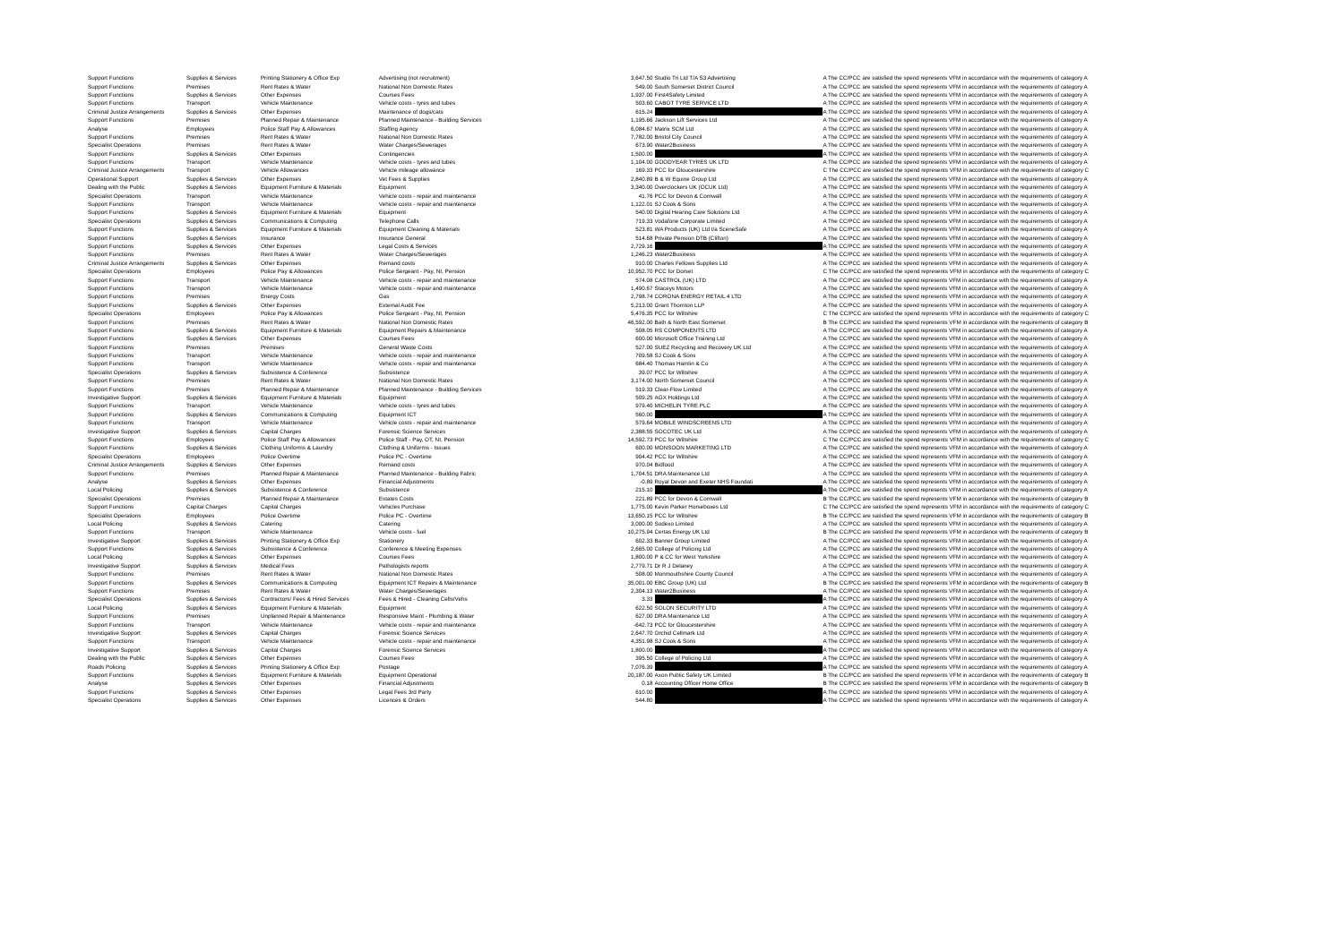| Support Functions | Supplies & Services | Printing Stationery & Office Exp | Advertising (not recruitment) | 3,647.50 | Studio Tri Ltd T/A S3 Advertising | A The CC/PCC are satisfied the spend represents VFM in accordance with the requirements of category A |
| Support Functions | Premises | Rent Rates & Water | National Non Domestic Rates | 549.00 | South Somerset District Council | A The CC/PCC are satisfied the spend represents VFM in accordance with the requirements of category A |
| Support Functions | Supplies & Services | Other Expenses | Courses Fees | 1,937.00 | First4Safety Limited | A The CC/PCC are satisfied the spend represents VFM in accordance with the requirements of category A |
| Support Functions | Transport | Vehicle Maintenance | Vehicle costs - tyres and tubes | 503.60 | CABOT TYRE SERVICE LTD | A The CC/PCC are satisfied the spend represents VFM in accordance with the requirements of category A |
| Criminal Justice Arrangements | Supplies & Services | Other Expenses | Maintenance of dogs/cats | 615.24 | | A The CC/PCC are satisfied the spend represents VFM in accordance with the requirements of category A |
| Support Functions | Premises | Planned Repair & Maintenance | Planned Maintenance - Building Services | 1,195.66 | Jackson Lift Services Ltd | A The CC/PCC are satisfied the spend represents VFM in accordance with the requirements of category A |
| Analyse | Employees | Police Staff Pay & Allowances | Staffing Agency | 6,084.67 | Matrix SCM Ltd | A The CC/PCC are satisfied the spend represents VFM in accordance with the requirements of category A |
| Support Functions | Premises | Rent Rates & Water | National Non Domestic Rates | 7,782.00 | Bristol City Council | A The CC/PCC are satisfied the spend represents VFM in accordance with the requirements of category A |
| Specialist Operations | Premises | Rent Rates & Water | Water Charges/Sewerages | 673.90 | Water2Business | A The CC/PCC are satisfied the spend represents VFM in accordance with the requirements of category A |
| Support Functions | Supplies & Services | Other Expenses | Contingencies | 1,500.00 | | A The CC/PCC are satisfied the spend represents VFM in accordance with the requirements of category A |
| Support Functions | Transport | Vehicle Maintenance | Vehicle costs - tyres and tubes | 1,104.00 | GOODYEAR TYRES UK LTD | A The CC/PCC are satisfied the spend represents VFM in accordance with the requirements of category A |
| Criminal Justice Arrangements | Transport | Vehicle Allowances | Vehicle mileage allowance | 169.33 | PCC for Gloucestershire | C The CC/PCC are satisfied the spend represents VFM in accordance with the requirements of category C |
| Operational Support | Supplies & Services | Other Expenses | Vet Fees & Supplies | 2,840.89 | B & W Equine Group Ltd | A The CC/PCC are satisfied the spend represents VFM in accordance with the requirements of category A |
| Dealing with the Public | Supplies & Services | Equipment Furniture & Materials | Equipment | 3,340.00 | Overclockers UK (OCUK Ltd) | A The CC/PCC are satisfied the spend represents VFM in accordance with the requirements of category A |
| Specialist Operations | Transport | Vehicle Maintenance | Vehicle costs - repair and maintenance | 41.76 | PCC for Devon & Cornwall | A The CC/PCC are satisfied the spend represents VFM in accordance with the requirements of category A |
| Support Functions | Transport | Vehicle Maintenance | Vehicle costs - repair and maintenance | 1,122.01 | SJ Cook & Sons | A The CC/PCC are satisfied the spend represents VFM in accordance with the requirements of category A |
| Support Functions | Supplies & Services | Equipment Furniture & Materials | Equipment | 540.00 | Digital Hearing Care Solutions Ltd | A The CC/PCC are satisfied the spend represents VFM in accordance with the requirements of category A |
| Specialist Operations | Supplies & Services | Communications & Computing | Telephone Calls | 719.33 | Vodafone Corporate Limited | A The CC/PCC are satisfied the spend represents VFM in accordance with the requirements of category A |
| Support Functions | Supplies & Services | Equipment Furniture & Materials | Equipment Cleaning & Materials | 523.81 | WA Products (UK) Ltd t/a SceneSafe | A The CC/PCC are satisfied the spend represents VFM in accordance with the requirements of category A |
| Support Functions | Supplies & Services | Insurance | Insurance General | 514.68 | Private Pension DTB (Clifton) | A The CC/PCC are satisfied the spend represents VFM in accordance with the requirements of category A |
| Support Functions | Supplies & Services | Other Expenses | Legal Costs & Services | 2,729.16 | | A The CC/PCC are satisfied the spend represents VFM in accordance with the requirements of category A |
| Support Functions | Premises | Rent Rates & Water | Water Charges/Sewerages | 1,246.23 | Water2Business | A The CC/PCC are satisfied the spend represents VFM in accordance with the requirements of category A |
| Criminal Justice Arrangements | Supplies & Services | Other Expenses | Remand costs | 910.00 | Charles Fellows Supplies Ltd | A The CC/PCC are satisfied the spend represents VFM in accordance with the requirements of category A |
| Specialist Operations | Employees | Police Pay & Allowances | Police Sergeant - Pay, NI, Pension | 10,952.70 | PCC for Dorset | C The CC/PCC are satisfied the spend represents VFM in accordance with the requirements of category C |
| Support Functions | Transport | Vehicle Maintenance | Vehicle costs - repair and maintenance | 574.08 | CASTROL (UK) LTD | A The CC/PCC are satisfied the spend represents VFM in accordance with the requirements of category A |
| Support Functions | Transport | Vehicle Maintenance | Vehicle costs - repair and maintenance | 1,490.67 | Staceys Motors | A The CC/PCC are satisfied the spend represents VFM in accordance with the requirements of category A |
| Support Functions | Premises | Energy Costs | Gas | 2,798.74 | CORONA ENERGY RETAIL 4 LTD | A The CC/PCC are satisfied the spend represents VFM in accordance with the requirements of category A |
| Support Functions | Supplies & Services | Other Expenses | External Audit Fee | 5,213.00 | Grant Thornton LLP | A The CC/PCC are satisfied the spend represents VFM in accordance with the requirements of category A |
| Specialist Operations | Employees | Police Pay & Allowances | Police Sergeant - Pay, NI, Pension | 5,476.35 | PCC for Wiltshire | C The CC/PCC are satisfied the spend represents VFM in accordance with the requirements of category C |
| Support Functions | Premises | Rent Rates & Water | National Non Domestic Rates | 46,592.00 | Bath & North East Somerset | B The CC/PCC are satisfied the spend represents VFM in accordance with the requirements of category B |
| Support Functions | Supplies & Services | Equipment Furniture & Materials | Equipment Repairs & Maintenance | 508.05 | RS COMPONENTS LTD | A The CC/PCC are satisfied the spend represents VFM in accordance with the requirements of category A |
| Support Functions | Supplies & Services | Other Expenses | Courses Fees | 600.00 | Microsoft Office Training Ltd | A The CC/PCC are satisfied the spend represents VFM in accordance with the requirements of category A |
| Support Functions | Premises | Premises | General Waste Costs | 527.00 | SUEZ Recycling and Recovery UK Ltd | A The CC/PCC are satisfied the spend represents VFM in accordance with the requirements of category A |
| Support Functions | Transport | Vehicle Maintenance | Vehicle costs - repair and maintenance | 709.58 | SJ Cook & Sons | A The CC/PCC are satisfied the spend represents VFM in accordance with the requirements of category A |
| Support Functions | Transport | Vehicle Maintenance | Vehicle costs - repair and maintenance | 684.40 | Thomas Hamlin & Co | A The CC/PCC are satisfied the spend represents VFM in accordance with the requirements of category A |
| Specialist Operations | Supplies & Services | Subsistence & Conference | Subsistence | 39.07 | PCC for Wiltshire | A The CC/PCC are satisfied the spend represents VFM in accordance with the requirements of category A |
| Support Functions | Premises | Rent Rates & Water | National Non Domestic Rates | 3,174.00 | North Somerset Council | A The CC/PCC are satisfied the spend represents VFM in accordance with the requirements of category A |
| Support Functions | Premises | Planned Repair & Maintenance | Planned Maintenance - Building Services | 519.33 | Clear-Flow Limited | A The CC/PCC are satisfied the spend represents VFM in accordance with the requirements of category A |
| Investigative Support | Supplies & Services | Equipment Furniture & Materials | Equipment | 509.25 | AGX Holdings Ltd | A The CC/PCC are satisfied the spend represents VFM in accordance with the requirements of category A |
| Support Functions | Transport | Vehicle Maintenance | Vehicle costs - tyres and tubes | 979.40 | MICHELIN TYRE PLC | A The CC/PCC are satisfied the spend represents VFM in accordance with the requirements of category A |
| Support Functions | Supplies & Services | Communications & Computing | Equipment ICT | 560.00 | | A The CC/PCC are satisfied the spend represents VFM in accordance with the requirements of category A |
| Support Functions | Transport | Vehicle Maintenance | Vehicle costs - repair and maintenance | 579.64 | MOBILE WINDSCREENS LTD | A The CC/PCC are satisfied the spend represents VFM in accordance with the requirements of category A |
| Investigative Support | Supplies & Services | Capital Charges | Forensic Science Services | 2,388.55 | SOCOTEC UK Ltd | A The CC/PCC are satisfied the spend represents VFM in accordance with the requirements of category A |
| Support Functions | Employees | Police Staff Pay & Allowances | Police Staff - Pay, OT, NI, Pension | 14,592.73 | PCC for Wiltshire | C The CC/PCC are satisfied the spend represents VFM in accordance with the requirements of category C |
| Support Functions | Supplies & Services | Clothing Uniforms & Laundry | Clothing & Uniforms - Issues | 600.00 | MONSOON MARKETING LTD | A The CC/PCC are satisfied the spend represents VFM in accordance with the requirements of category A |
| Specialist Operations | Employees | Police Overtime | Police PC - Overtime | 904.42 | PCC for Wiltshire | A The CC/PCC are satisfied the spend represents VFM in accordance with the requirements of category A |
| Criminal Justice Arrangements | Supplies & Services | Other Expenses | Remand costs | 970.04 | Bidfood | A The CC/PCC are satisfied the spend represents VFM in accordance with the requirements of category A |
| Support Functions | Premises | Planned Repair & Maintenance | Planned Maintenance - Building Fabric | 1,704.51 | DRA Maintenance Ltd | A The CC/PCC are satisfied the spend represents VFM in accordance with the requirements of category A |
| Analyse | Supplies & Services | Other Expenses | Financial Adjustments | -0.89 | Royal Devon and Exeter NHS Foundati | A The CC/PCC are satisfied the spend represents VFM in accordance with the requirements of category A |
| Local Policing | Supplies & Services | Subsistence & Conference | Subsistence | 215.10 | | A The CC/PCC are satisfied the spend represents VFM in accordance with the requirements of category A |
| Specialist Operations | Premises | Planned Repair & Maintenance | Estates Costs | 221.89 | PCC for Devon & Cornwall | B The CC/PCC are satisfied the spend represents VFM in accordance with the requirements of category B |
| Support Functions | Capital Charges | Capital Charges | Vehicles Purchase | 1,775.00 | Kevin Parker Horseboxes Ltd | C The CC/PCC are satisfied the spend represents VFM in accordance with the requirements of category C |
| Specialist Operations | Employees | Police Overtime | Police PC - Overtime | 13,650.15 | PCC for Wiltshire | B The CC/PCC are satisfied the spend represents VFM in accordance with the requirements of category B |
| Local Policing | Supplies & Services | Catering | Catering | 3,000.00 | Sodexo Limited | A The CC/PCC are satisfied the spend represents VFM in accordance with the requirements of category A |
| Support Functions | Transport | Vehicle Maintenance | Vehicle costs - fuel | 10,275.94 | Certas Energy UK Ltd | B The CC/PCC are satisfied the spend represents VFM in accordance with the requirements of category B |
| Investigative Support | Supplies & Services | Printing Stationery & Office Exp | Stationery | 602.33 | Banner Group Limited | A The CC/PCC are satisfied the spend represents VFM in accordance with the requirements of category A |
| Support Functions | Supplies & Services | Subsistence & Conference | Conference & Meeting Expenses | 2,665.00 | College of Policing Ltd | A The CC/PCC are satisfied the spend represents VFM in accordance with the requirements of category A |
| Local Policing | Supplies & Services | Other Expenses | Courses Fees | 1,800.00 | P & CC for West Yorkshire | A The CC/PCC are satisfied the spend represents VFM in accordance with the requirements of category A |
| Investigative Support | Supplies & Services | Medical Fees | Pathologists reports | 2,779.71 | Dr R J Delaney | A The CC/PCC are satisfied the spend represents VFM in accordance with the requirements of category A |
| Support Functions | Premises | Rent Rates & Water | National Non Domestic Rates | 508.00 | Monmouthshire County Council | A The CC/PCC are satisfied the spend represents VFM in accordance with the requirements of category A |
| Support Functions | Supplies & Services | Communications & Computing | Equipment ICT Repairs & Maintenance | 35,001.00 | EBC Group (UK) Ltd | B The CC/PCC are satisfied the spend represents VFM in accordance with the requirements of category B |
| Support Functions | Premises | Rent Rates & Water | Water Charges/Sewerages | 2,304.13 | Water2Business | A The CC/PCC are satisfied the spend represents VFM in accordance with the requirements of category A |
| Specialist Operations | Supplies & Services | Contractors/ Fees & Hired Services | Fees & Hired - Cleaning Cells/Vehs | 3.33 | | A The CC/PCC are satisfied the spend represents VFM in accordance with the requirements of category A |
| Local Policing | Supplies & Services | Equipment Furniture & Materials | Equipment | 622.50 | SOLON SECURITY LTD | A The CC/PCC are satisfied the spend represents VFM in accordance with the requirements of category A |
| Support Functions | Premises | Unplanned Repair & Maintenance | Responsive Maint - Plumbing & Water | 627.00 | DRA Maintenance Ltd | A The CC/PCC are satisfied the spend represents VFM in accordance with the requirements of category A |
| Support Functions | Transport | Vehicle Maintenance | Vehicle costs - repair and maintenance | -642.73 | PCC for Gloucestershire | A The CC/PCC are satisfied the spend represents VFM in accordance with the requirements of category A |
| Investigative Support | Supplies & Services | Capital Charges | Forensic Science Services | 2,647.70 | Orchid Cellmark Ltd | A The CC/PCC are satisfied the spend represents VFM in accordance with the requirements of category A |
| Support Functions | Transport | Vehicle Maintenance | Vehicle costs - repair and maintenance | 4,351.98 | SJ Cook & Sons | A The CC/PCC are satisfied the spend represents VFM in accordance with the requirements of category A |
| Investigative Support | Supplies & Services | Capital Charges | Forensic Science Services | 1,800.00 | | A The CC/PCC are satisfied the spend represents VFM in accordance with the requirements of category A |
| Dealing with the Public | Supplies & Services | Other Expenses | Courses Fees | 395.50 | College of Policing Ltd | A The CC/PCC are satisfied the spend represents VFM in accordance with the requirements of category A |
| Roads Policing | Supplies & Services | Printing Stationery & Office Exp | Postage | 7,076.39 | | A The CC/PCC are satisfied the spend represents VFM in accordance with the requirements of category A |
| Support Functions | Supplies & Services | Equipment Furniture & Materials | Equipment Operational | 20,187.00 | Axon Public Safety UK Limited | B The CC/PCC are satisfied the spend represents VFM in accordance with the requirements of category B |
| Analyse | Supplies & Services | Other Expenses | Financial Adjustments | 0.18 | Accounting Officer Home Office | B The CC/PCC are satisfied the spend represents VFM in accordance with the requirements of category B |
| Support Functions | Supplies & Services | Other Expenses | Legal Fees 3rd Party | 610.00 | | A The CC/PCC are satisfied the spend represents VFM in accordance with the requirements of category A |
| Specialist Operations | Supplies & Services | Other Expenses | Licences & Orders | 544.80 | | A The CC/PCC are satisfied the spend represents VFM in accordance with the requirements of category A |